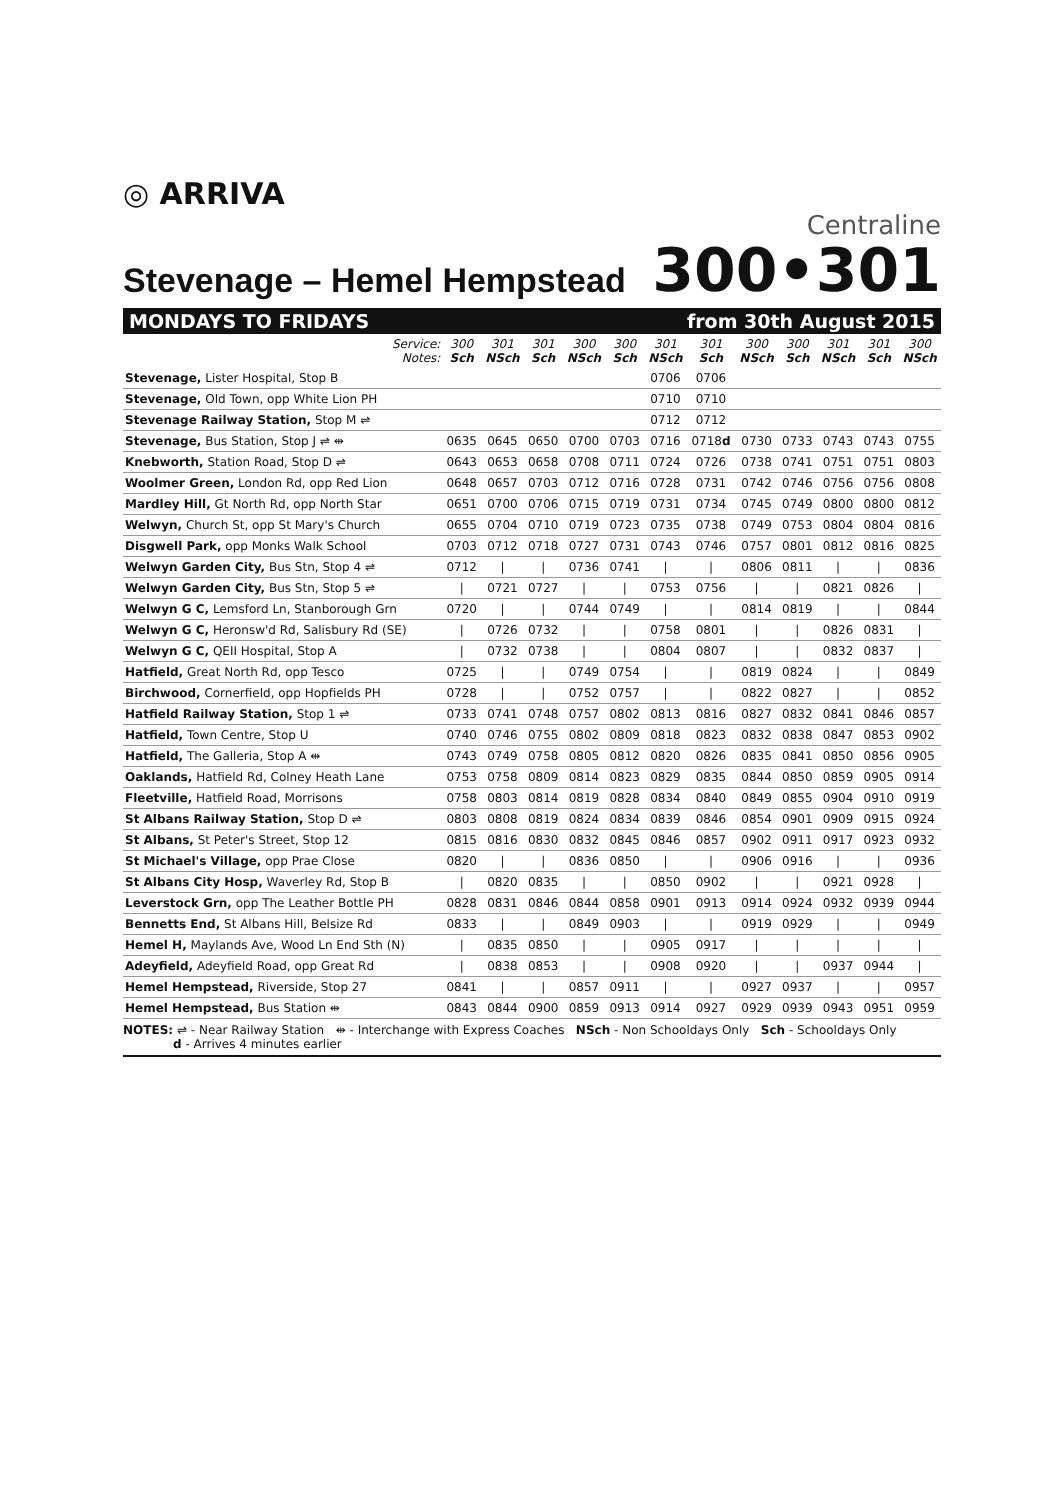◎ ARRIVA
Stevenage – Hemel Hempstead
Centraline
300•301
MONDAYS TO FRIDAYS from 30th August 2015
| Service: Notes: | 300 Sch | 301 NSch | 301 Sch | 300 NSch | 300 Sch | 301 NSch | 301 Sch | 300 NSch | 300 Sch | 301 NSch | 301 Sch | 300 NSch |
| --- | --- | --- | --- | --- | --- | --- | --- | --- | --- | --- | --- | --- |
| Stevenage, Lister Hospital, Stop B | | | | | | 0706 | 0706 | | | | | |
| Stevenage, Old Town, opp White Lion PH | | | | | | 0710 | 0710 | | | | | |
| Stevenage Railway Station, Stop M ⇌ | | | | | | 0712 | 0712 | | | | | |
| Stevenage, Bus Station, Stop J ⇌ ⇹ | 0635 | 0645 | 0650 | 0700 | 0703 | 0716 | 0718 d | 0730 | 0733 | 0743 | 0743 | 0755 |
| Knebworth, Station Road, Stop D ⇌ | 0643 | 0653 | 0658 | 0708 | 0711 | 0724 | 0726 | 0738 | 0741 | 0751 | 0751 | 0803 |
| Woolmer Green, London Rd, opp Red Lion | 0648 | 0657 | 0703 | 0712 | 0716 | 0728 | 0731 | 0742 | 0746 | 0756 | 0756 | 0808 |
| Mardley Hill, Gt North Rd, opp North Star | 0651 | 0700 | 0706 | 0715 | 0719 | 0731 | 0734 | 0745 | 0749 | 0800 | 0800 | 0812 |
| Welwyn, Church St, opp St Mary's Church | 0655 | 0704 | 0710 | 0719 | 0723 | 0735 | 0738 | 0749 | 0753 | 0804 | 0804 | 0816 |
| Disgwell Park, opp Monks Walk School | 0703 | 0712 | 0718 | 0727 | 0731 | 0743 | 0746 | 0757 | 0801 | 0812 | 0816 | 0825 |
| Welwyn Garden City, Bus Stn, Stop 4 ⇌ | 0712 | / | / | 0736 | 0741 | / | / | 0806 | 0811 | / | / | 0836 |
| Welwyn Garden City, Bus Stn, Stop 5 ⇌ | / | 0721 | 0727 | / | / | 0753 | 0756 | / | / | 0821 | 0826 | / |
| Welwyn G C, Lemsford Ln, Stanborough Grn | 0720 | / | / | 0744 | 0749 | / | / | 0814 | 0819 | / | / | 0844 |
| Welwyn G C, Heronsw'd Rd, Salisbury Rd (SE) | / | 0726 | 0732 | / | / | 0758 | 0801 | / | / | 0826 | 0831 | / |
| Welwyn G C, QEII Hospital, Stop A | / | 0732 | 0738 | / | / | 0804 | 0807 | / | / | 0832 | 0837 | / |
| Hatfield, Great North Rd, opp Tesco | 0725 | / | / | 0749 | 0754 | / | / | 0819 | 0824 | / | / | 0849 |
| Birchwood, Cornerfield, opp Hopfields PH | 0728 | / | / | 0752 | 0757 | / | / | 0822 | 0827 | / | / | 0852 |
| Hatfield Railway Station, Stop 1 ⇌ | 0733 | 0741 | 0748 | 0757 | 0802 | 0813 | 0816 | 0827 | 0832 | 0841 | 0846 | 0857 |
| Hatfield, Town Centre, Stop U | 0740 | 0746 | 0755 | 0802 | 0809 | 0818 | 0823 | 0832 | 0838 | 0847 | 0853 | 0902 |
| Hatfield, The Galleria, Stop A ⇹ | 0743 | 0749 | 0758 | 0805 | 0812 | 0820 | 0826 | 0835 | 0841 | 0850 | 0856 | 0905 |
| Oaklands, Hatfield Rd, Colney Heath Lane | 0753 | 0758 | 0809 | 0814 | 0823 | 0829 | 0835 | 0844 | 0850 | 0859 | 0905 | 0914 |
| Fleetville, Hatfield Road, Morrisons | 0758 | 0803 | 0814 | 0819 | 0828 | 0834 | 0840 | 0849 | 0855 | 0904 | 0910 | 0919 |
| St Albans Railway Station, Stop D ⇌ | 0803 | 0808 | 0819 | 0824 | 0834 | 0839 | 0846 | 0854 | 0901 | 0909 | 0915 | 0924 |
| St Albans, St Peter's Street, Stop 12 | 0815 | 0816 | 0830 | 0832 | 0845 | 0846 | 0857 | 0902 | 0911 | 0917 | 0923 | 0932 |
| St Michael's Village, opp Prae Close | 0820 | / | / | 0836 | 0850 | / | / | 0906 | 0916 | / | / | 0936 |
| St Albans City Hosp, Waverley Rd, Stop B | / | 0820 | 0835 | / | / | 0850 | 0902 | / | / | 0921 | 0928 | / |
| Leverstock Grn, opp The Leather Bottle PH | 0828 | 0831 | 0846 | 0844 | 0858 | 0901 | 0913 | 0914 | 0924 | 0932 | 0939 | 0944 |
| Bennetts End, St Albans Hill, Belsize Rd | 0833 | / | / | 0849 | 0903 | / | / | 0919 | 0929 | / | / | 0949 |
| Hemel H, Maylands Ave, Wood Ln End Sth (N) | / | 0835 | 0850 | / | / | 0905 | 0917 | / | / | / | / | / |
| Adeyfield, Adeyfield Road, opp Great Rd | / | 0838 | 0853 | / | / | 0908 | 0920 | / | / | 0937 | 0944 | / |
| Hemel Hempstead, Riverside, Stop 27 | 0841 | / | / | 0857 | 0911 | / | / | 0927 | 0937 | / | / | 0957 |
| Hemel Hempstead, Bus Station ⇹ | 0843 | 0844 | 0900 | 0859 | 0913 | 0914 | 0927 | 0929 | 0939 | 0943 | 0951 | 0959 |
NOTES: ⇌ - Near Railway Station ⇹ - Interchange with Express Coaches NSch - Non Schooldays Only Sch - Schooldays Only
d - Arrives 4 minutes earlier